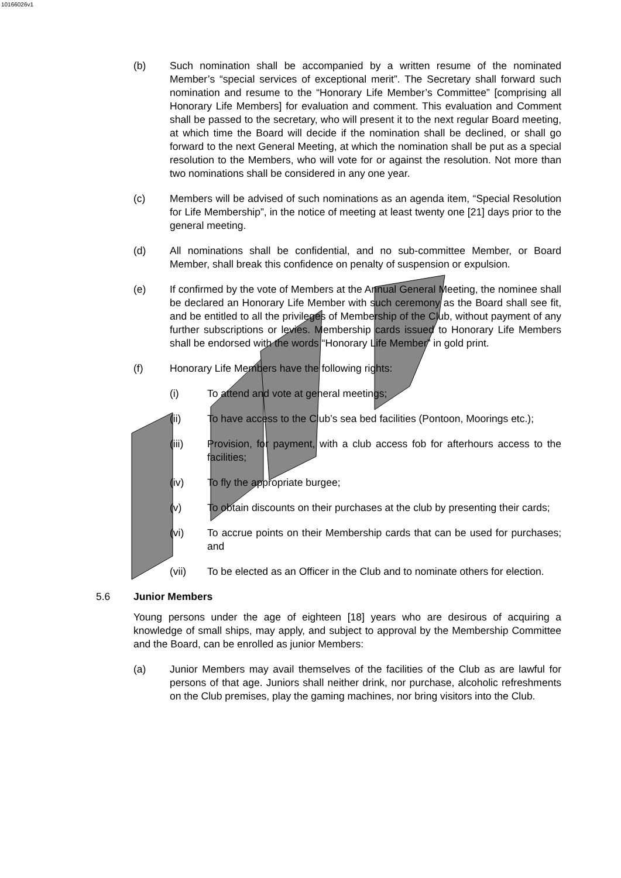10166026v1
(b) Such nomination shall be accompanied by a written resume of the nominated Member’s “special services of exceptional merit”. The Secretary shall forward such nomination and resume to the “Honorary Life Member’s Committee” [comprising all Honorary Life Members] for evaluation and comment. This evaluation and Comment shall be passed to the secretary, who will present it to the next regular Board meeting, at which time the Board will decide if the nomination shall be declined, or shall go forward to the next General Meeting, at which the nomination shall be put as a special resolution to the Members, who will vote for or against the resolution. Not more than two nominations shall be considered in any one year.
(c) Members will be advised of such nominations as an agenda item, “Special Resolution for Life Membership”, in the notice of meeting at least twenty one [21] days prior to the general meeting.
(d) All nominations shall be confidential, and no sub-committee Member, or Board Member, shall break this confidence on penalty of suspension or expulsion.
(e) If confirmed by the vote of Members at the Annual General Meeting, the nominee shall be declared an Honorary Life Member with such ceremony as the Board shall see fit, and be entitled to all the privileges of Membership of the Club, without payment of any further subscriptions or levies. Membership cards issued to Honorary Life Members shall be endorsed with the words “Honorary Life Member” in gold print.
(f) Honorary Life Members have the following rights:
(i) To attend and vote at general meetings;
(ii) To have access to the Club’s sea bed facilities (Pontoon, Moorings etc.);
(iii) Provision, for payment, with a club access fob for afterhours access to the facilities;
(iv) To fly the appropriate burgee;
(v) To obtain discounts on their purchases at the club by presenting their cards;
(vi) To accrue points on their Membership cards that can be used for purchases; and
(vii) To be elected as an Officer in the Club and to nominate others for election.
5.6 Junior Members
Young persons under the age of eighteen [18] years who are desirous of acquiring a knowledge of small ships, may apply, and subject to approval by the Membership Committee and the Board, can be enrolled as junior Members:
(a) Junior Members may avail themselves of the facilities of the Club as are lawful for persons of that age. Juniors shall neither drink, nor purchase, alcoholic refreshments on the Club premises, play the gaming machines, nor bring visitors into the Club.